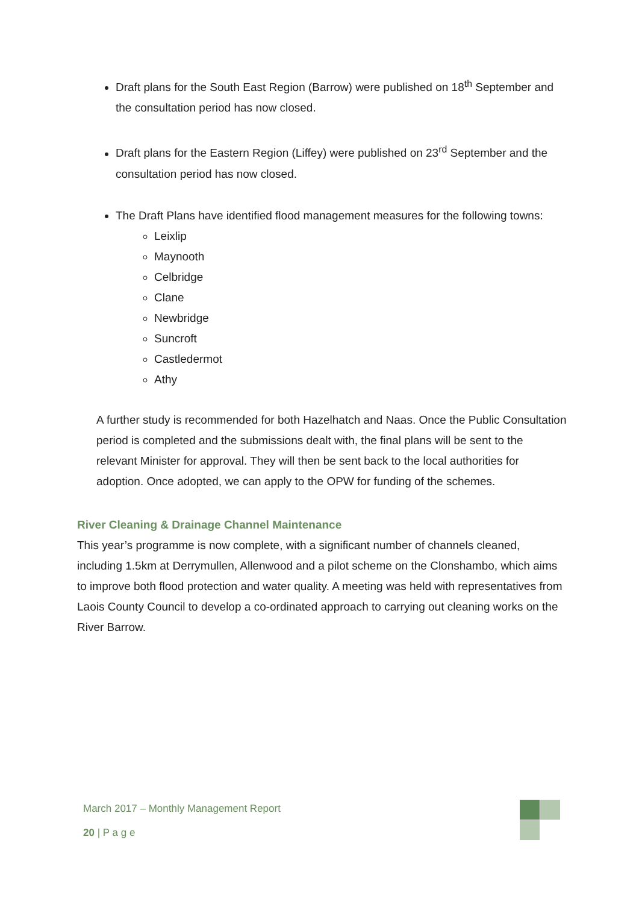Draft plans for the South East Region (Barrow) were published on 18<sup>th</sup> September and the consultation period has now closed.
Draft plans for the Eastern Region (Liffey) were published on 23<sup>rd</sup> September and the consultation period has now closed.
The Draft Plans have identified flood management measures for the following towns:
Leixlip
Maynooth
Celbridge
Clane
Newbridge
Suncroft
Castledermot
Athy
A further study is recommended for both Hazelhatch and Naas. Once the Public Consultation period is completed and the submissions dealt with, the final plans will be sent to the relevant Minister for approval. They will then be sent back to the local authorities for adoption. Once adopted, we can apply to the OPW for funding of the schemes.
River Cleaning & Drainage Channel Maintenance
This year’s programme is now complete, with a significant number of channels cleaned, including 1.5km at Derrymullen, Allenwood and a pilot scheme on the Clonshambo, which aims to improve both flood protection and water quality. A meeting was held with representatives from Laois County Council to develop a co-ordinated approach to carrying out cleaning works on the River Barrow.
March 2017 – Monthly Management Report
20 | P a g e